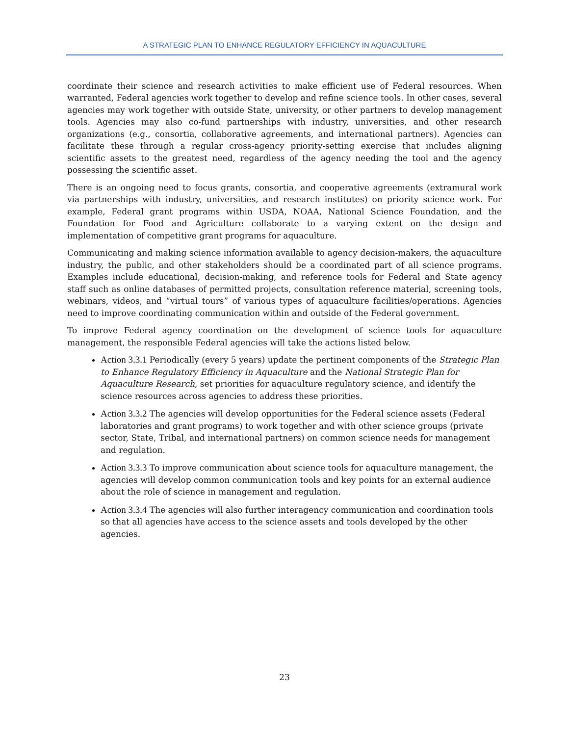A STRATEGIC PLAN TO ENHANCE REGULATORY EFFICIENCY IN AQUACULTURE
coordinate their science and research activities to make efficient use of Federal resources. When warranted, Federal agencies work together to develop and refine science tools. In other cases, several agencies may work together with outside State, university, or other partners to develop management tools. Agencies may also co-fund partnerships with industry, universities, and other research organizations (e.g., consortia, collaborative agreements, and international partners). Agencies can facilitate these through a regular cross-agency priority-setting exercise that includes aligning scientific assets to the greatest need, regardless of the agency needing the tool and the agency possessing the scientific asset.
There is an ongoing need to focus grants, consortia, and cooperative agreements (extramural work via partnerships with industry, universities, and research institutes) on priority science work. For example, Federal grant programs within USDA, NOAA, National Science Foundation, and the Foundation for Food and Agriculture collaborate to a varying extent on the design and implementation of competitive grant programs for aquaculture.
Communicating and making science information available to agency decision-makers, the aquaculture industry, the public, and other stakeholders should be a coordinated part of all science programs. Examples include educational, decision-making, and reference tools for Federal and State agency staff such as online databases of permitted projects, consultation reference material, screening tools, webinars, videos, and “virtual tours” of various types of aquaculture facilities/operations. Agencies need to improve coordinating communication within and outside of the Federal government.
To improve Federal agency coordination on the development of science tools for aquaculture management, the responsible Federal agencies will take the actions listed below.
Action 3.3.1 Periodically (every 5 years) update the pertinent components of the Strategic Plan to Enhance Regulatory Efficiency in Aquaculture and the National Strategic Plan for Aquaculture Research, set priorities for aquaculture regulatory science, and identify the science resources across agencies to address these priorities.
Action 3.3.2 The agencies will develop opportunities for the Federal science assets (Federal laboratories and grant programs) to work together and with other science groups (private sector, State, Tribal, and international partners) on common science needs for management and regulation.
Action 3.3.3 To improve communication about science tools for aquaculture management, the agencies will develop common communication tools and key points for an external audience about the role of science in management and regulation.
Action 3.3.4 The agencies will also further interagency communication and coordination tools so that all agencies have access to the science assets and tools developed by the other agencies.
23